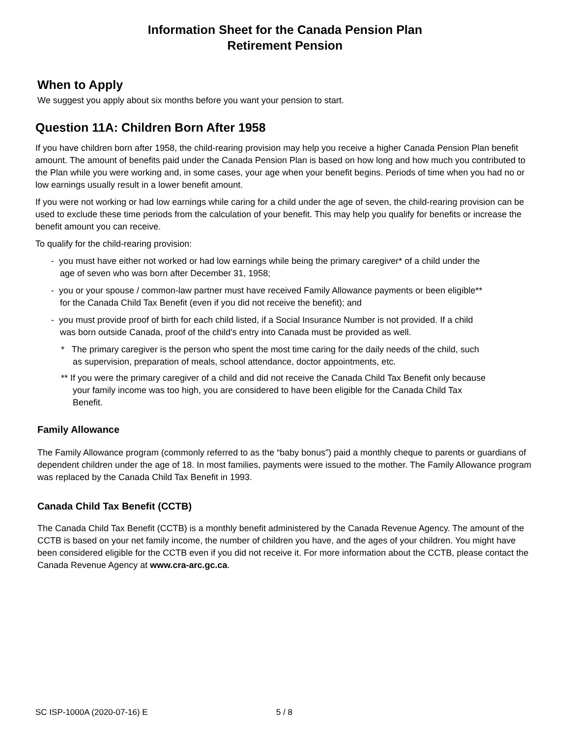Information Sheet for the Canada Pension Plan
Retirement Pension
When to Apply
We suggest you apply about six months before you want your pension to start.
Question 11A: Children Born After 1958
If you have children born after 1958, the child-rearing provision may help you receive a higher Canada Pension Plan benefit amount. The amount of benefits paid under the Canada Pension Plan is based on how long and how much you contributed to the Plan while you were working and, in some cases, your age when your benefit begins. Periods of time when you had no or low earnings usually result in a lower benefit amount.
If you were not working or had low earnings while caring for a child under the age of seven, the child-rearing provision can be used to exclude these time periods from the calculation of your benefit. This may help you qualify for benefits or increase the benefit amount you can receive.
To qualify for the child-rearing provision:
- you must have either not worked or had low earnings while being the primary caregiver* of a child under the age of seven who was born after December 31, 1958;
- you or your spouse / common-law partner must have received Family Allowance payments or been eligible** for the Canada Child Tax Benefit (even if you did not receive the benefit); and
- you must provide proof of birth for each child listed, if a Social Insurance Number is not provided. If a child was born outside Canada, proof of the child's entry into Canada must be provided as well.
* The primary caregiver is the person who spent the most time caring for the daily needs of the child, such as supervision, preparation of meals, school attendance, doctor appointments, etc.
** If you were the primary caregiver of a child and did not receive the Canada Child Tax Benefit only because your family income was too high, you are considered to have been eligible for the Canada Child Tax Benefit.
Family Allowance
The Family Allowance program (commonly referred to as the “baby bonus”) paid a monthly cheque to parents or guardians of dependent children under the age of 18. In most families, payments were issued to the mother. The Family Allowance program was replaced by the Canada Child Tax Benefit in 1993.
Canada Child Tax Benefit (CCTB)
The Canada Child Tax Benefit (CCTB) is a monthly benefit administered by the Canada Revenue Agency. The amount of the CCTB is based on your net family income, the number of children you have, and the ages of your children. You might have been considered eligible for the CCTB even if you did not receive it. For more information about the CCTB, please contact the Canada Revenue Agency at www.cra-arc.gc.ca.
SC ISP-1000A (2020-07-16) E 5 / 8